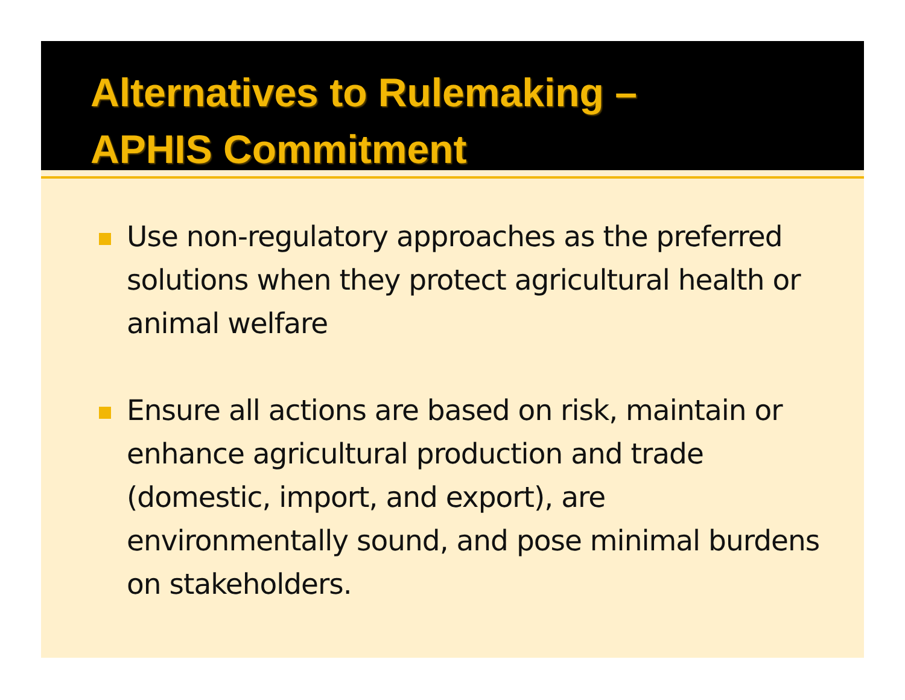Alternatives to Rulemaking –
APHIS Commitment
Use non-regulatory approaches as the preferred solutions when they protect agricultural health or animal welfare
Ensure all actions are based on risk, maintain or enhance agricultural production and trade (domestic, import, and export), are environmentally sound, and pose minimal burdens on stakeholders.